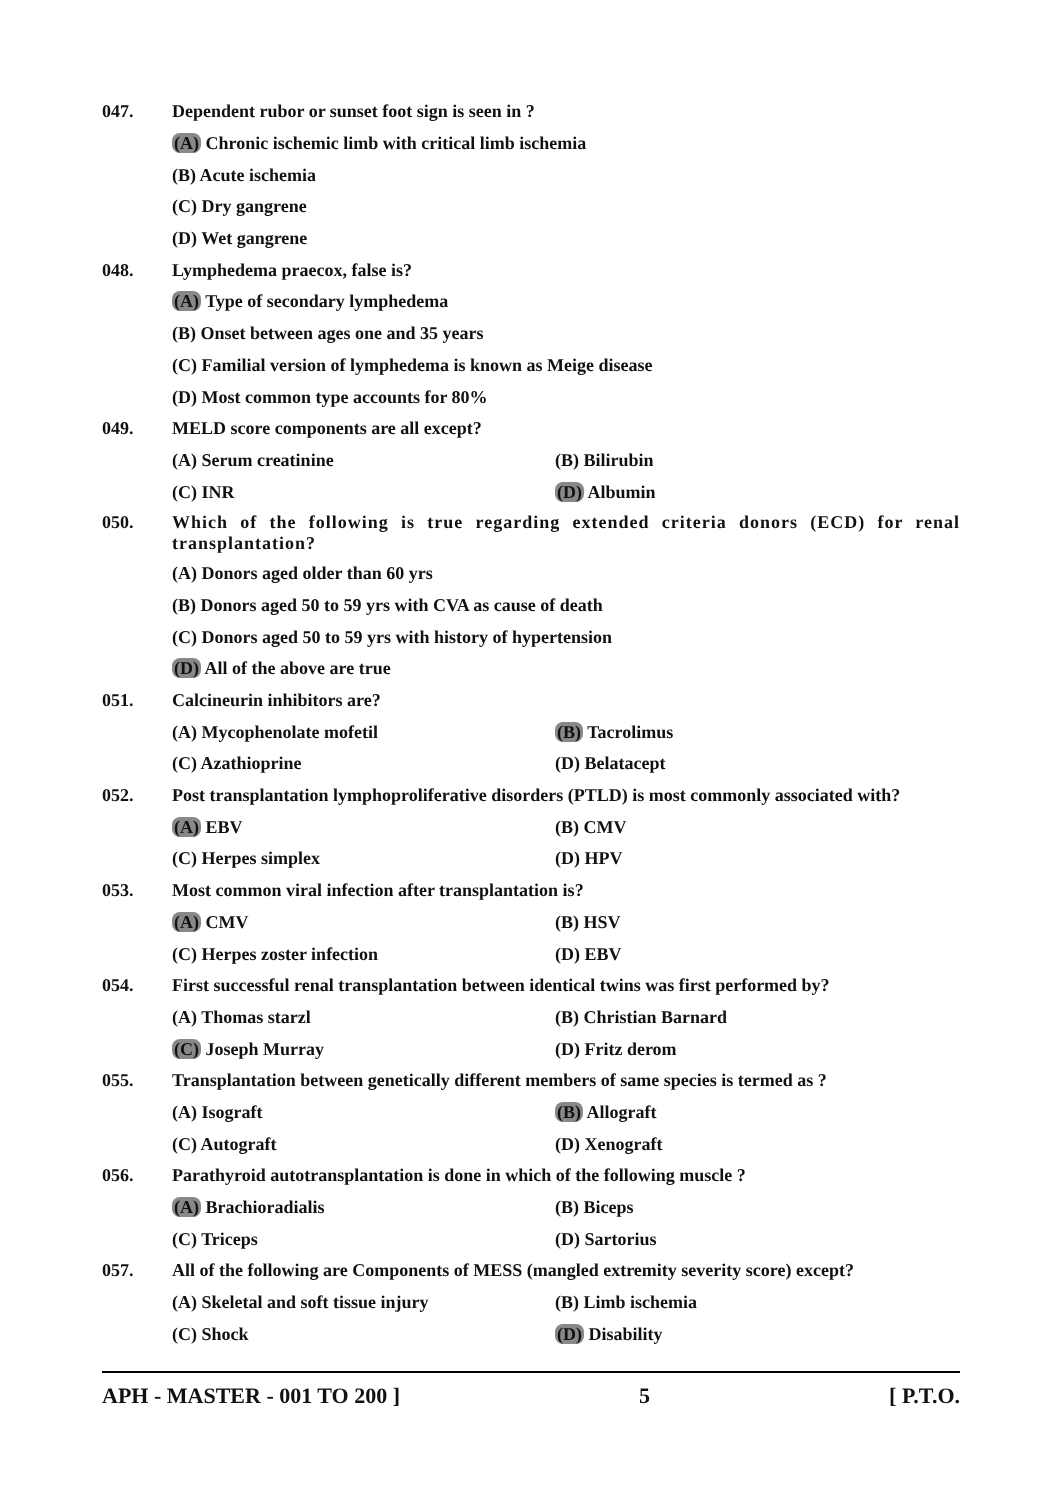047.
Dependent rubor or sunset foot sign is seen in ?
(A) Chronic ischemic limb with critical limb ischemia
(B) Acute ischemia
(C) Dry gangrene
(D) Wet gangrene
048. Lymphedema praecox, false is?
(A) Type of secondary lymphedema
(B) Onset between ages one and 35 years
(C) Familial version of lymphedema is known as Meige disease
(D) Most common type accounts for 80%
049.
MELD score components are all except?
(A) Serum creatinine (B) Bilirubin
(C) INR (D) Albumin
050. Which of the following is true regarding extended criteria donors (ECD) for renal transplantation?
(A) Donors aged older than 60 yrs
(B) Donors aged 50 to 59 yrs with CVA as cause of death
(C) Donors aged 50 to 59 yrs with history of hypertension
(D) All of the above are true
051. Calcineurin inhibitors are?
(A) Mycophenolate mofetil (B) Tacrolimus
(C) Azathioprine (D) Belatacept
052.
Post transplantation lymphoproliferative disorders (PTLD) is most commonly associated with?
(A) EBV (B) CMV
(C) Herpes simplex (D) HPV
053.
Most common viral infection after transplantation is?
(A) CMV (B) HSV
(C) Herpes zoster infection (D) EBV
054.
First successful renal transplantation between identical twins was first performed by?
(A) Thomas starzl (B) Christian Barnard
(C) Joseph Murray (D) Fritz derom
055.
Transplantation between genetically different members of same species is termed as ?
(A) Isograft (B) Allograft
(C) Autograft (D) Xenograft
056.
Parathyroid autotransplantation is done in which of the following muscle ?
(A) Brachioradialis (B) Biceps
(C) Triceps (D) Sartorius
057.
All of the following are Components of MESS (mangled extremity severity score) except?
(A) Skeletal and soft tissue injury (B) Limb ischemia
(C) Shock (D) Disability
APH - MASTER - 001 TO 200 ] 5 [ P.T.O.